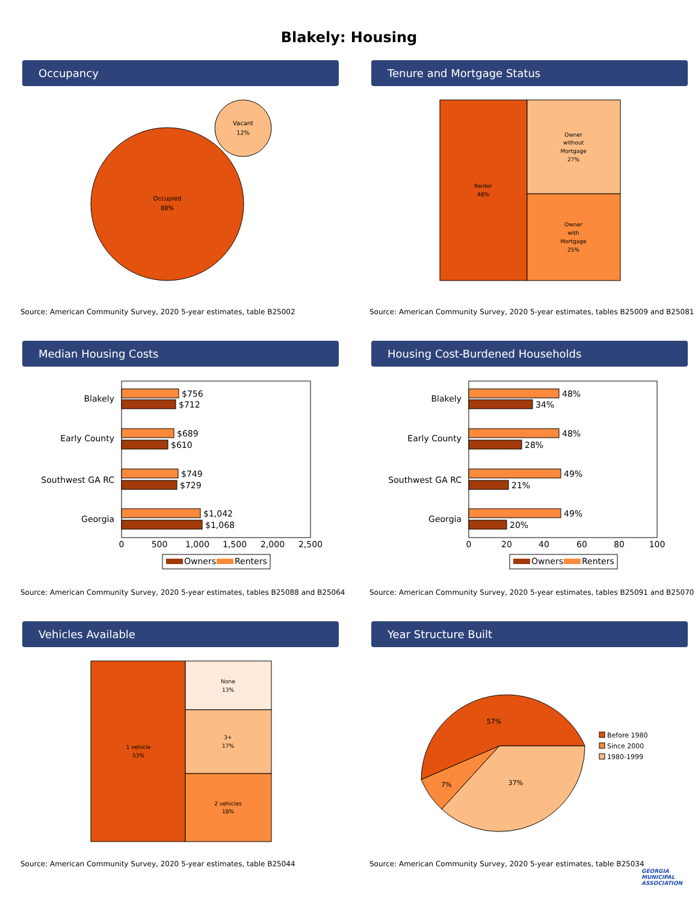Blakely: Housing
Occupancy
Occupied
88%
Vacant
12%
Source: American Community Survey, 2020 5-year estimates, table B25002
Tenure and Mortgage Status
Renter
48%
Owner
without
Mortgage
27%
Owner
with
Mortgage
25%
Source: American Community Survey, 2020 5-year estimates, tables B25009 and B25081
Median Housing Costs
Blakely
Early County
Southwest GA RC
Georgia
$756
$712
$689
$610
$749
$729
$1,042
$1,068
0
500
1,000
1,500
2,000
2,500
Owners
Renters
Source: American Community Survey, 2020 5-year estimates, tables B25088 and B25064
Housing Cost-Burdened Households
Blakely
Early County
Southwest GA RC
Georgia
48%
34%
48%
28%
49%
21%
49%
20%
0
20
40
60
80
100
Owners
Renters
Source: American Community Survey, 2020 5-year estimates, tables B25091 and B25070
Vehicles Available
1 vehicle
53%
None
13%
3+
17%
2 vehicles
18%
Source: American Community Survey, 2020 5-year estimates, table B25044
Year Structure Built
57%
7%
37%
Before 1980
Since 2000
1980-1999
Source: American Community Survey, 2020 5-year estimates, table B25034
GEORGIA
MUNICIPAL
ASSOCIATION